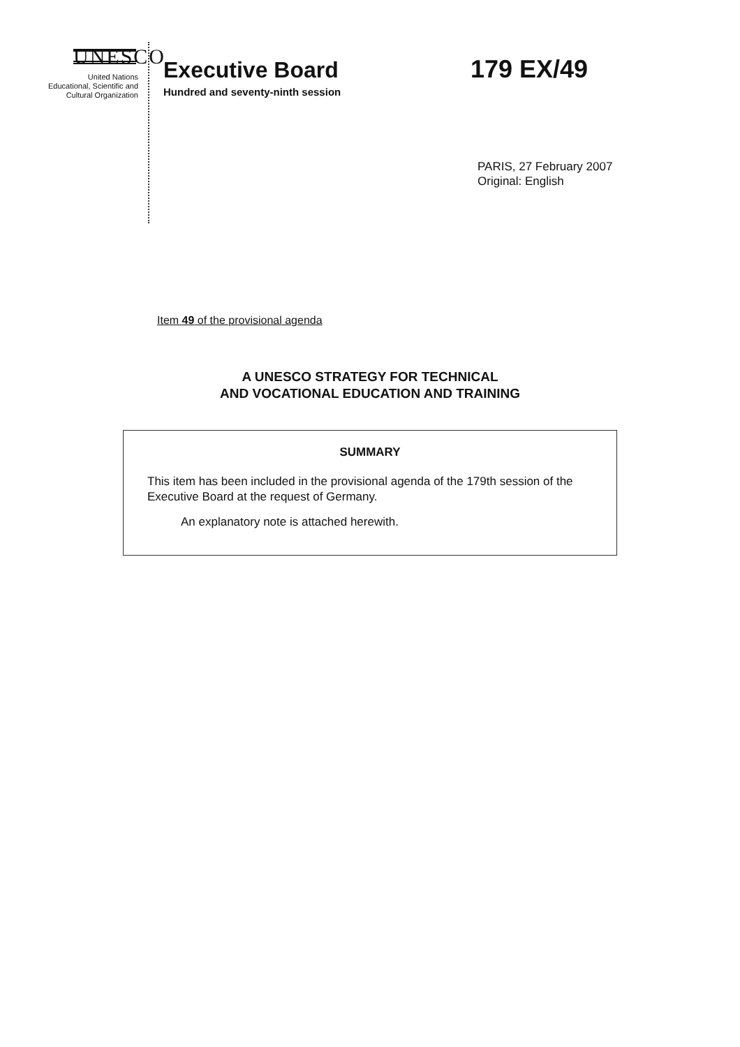UNESCO
United Nations
Educational, Scientific and
Cultural Organization
Executive Board
Hundred and seventy-ninth session
179 EX/49
PARIS, 27 February 2007
Original: English
Item 49 of the provisional agenda
A UNESCO STRATEGY FOR TECHNICAL
AND VOCATIONAL EDUCATION AND TRAINING
SUMMARY
This item has been included in the provisional agenda of the 179th session of the Executive Board at the request of Germany.
An explanatory note is attached herewith.